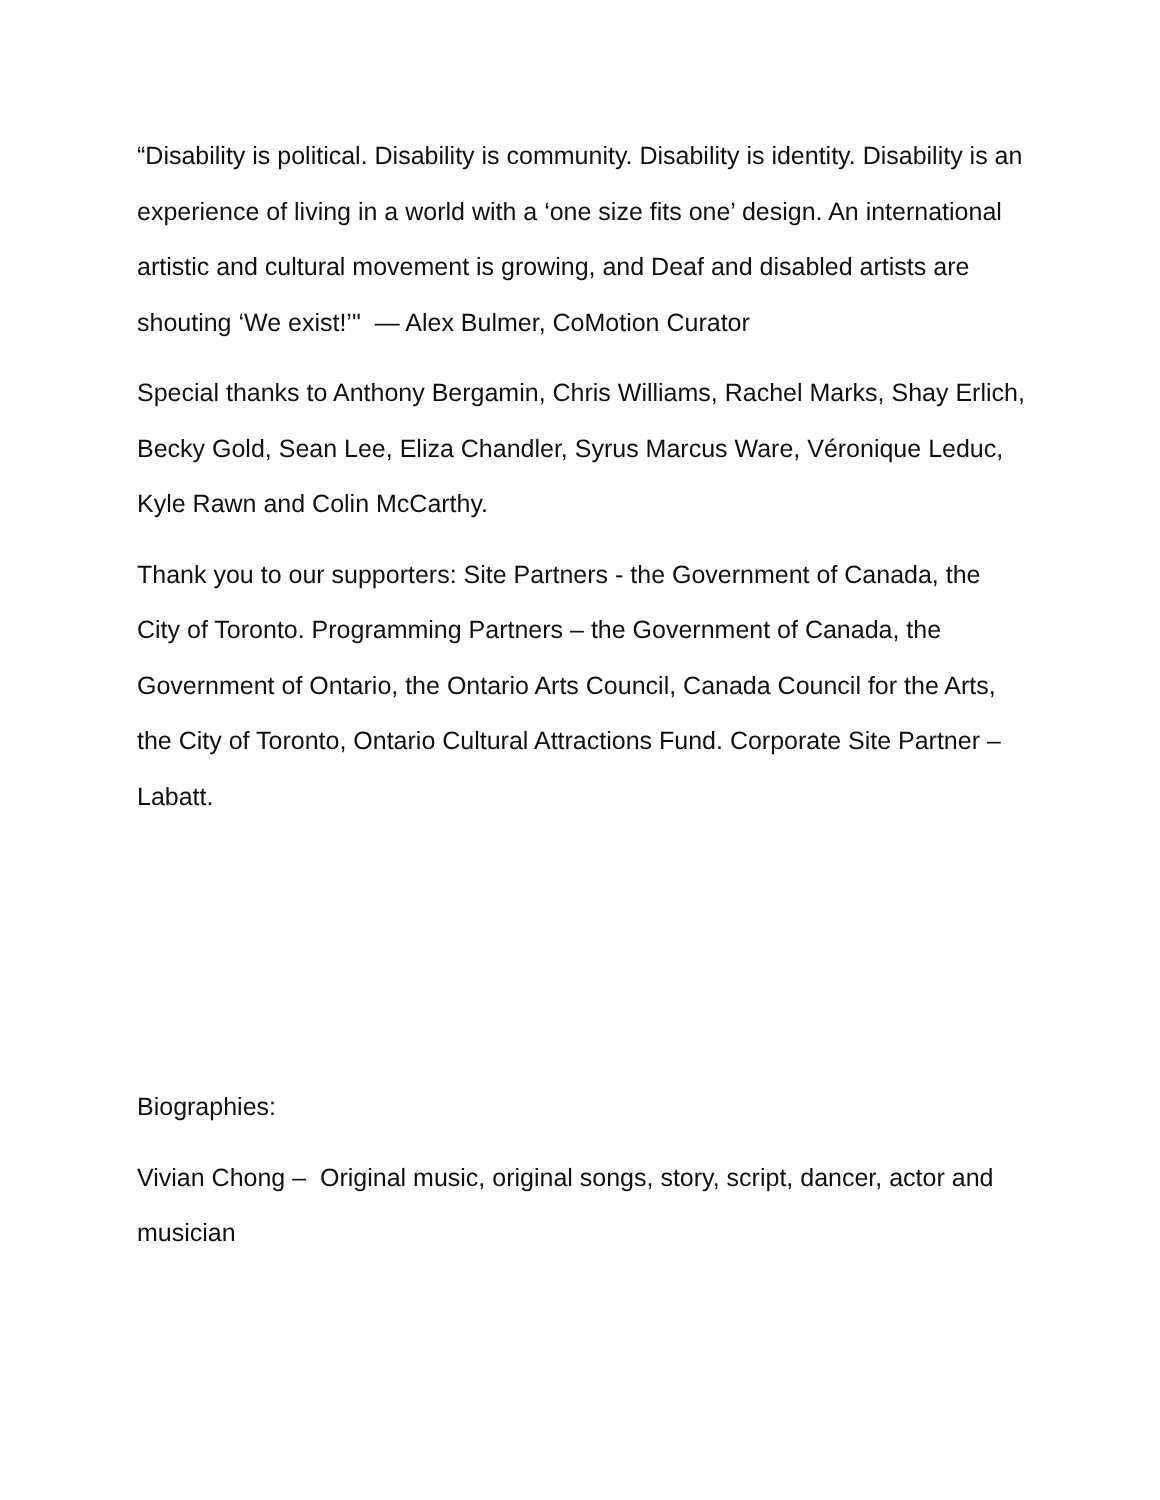“Disability is political. Disability is community. Disability is identity. Disability is an experience of living in a world with a ‘one size fits one’ design. An international artistic and cultural movement is growing, and Deaf and disabled artists are shouting ‘We exist!’" — Alex Bulmer, CoMotion Curator
Special thanks to Anthony Bergamin, Chris Williams, Rachel Marks, Shay Erlich, Becky Gold, Sean Lee, Eliza Chandler, Syrus Marcus Ware, Véronique Leduc, Kyle Rawn and Colin McCarthy.
Thank you to our supporters: Site Partners - the Government of Canada, the City of Toronto. Programming Partners – the Government of Canada, the Government of Ontario, the Ontario Arts Council, Canada Council for the Arts, the City of Toronto, Ontario Cultural Attractions Fund. Corporate Site Partner – Labatt.
Biographies:
Vivian Chong – Original music, original songs, story, script, dancer, actor and musician